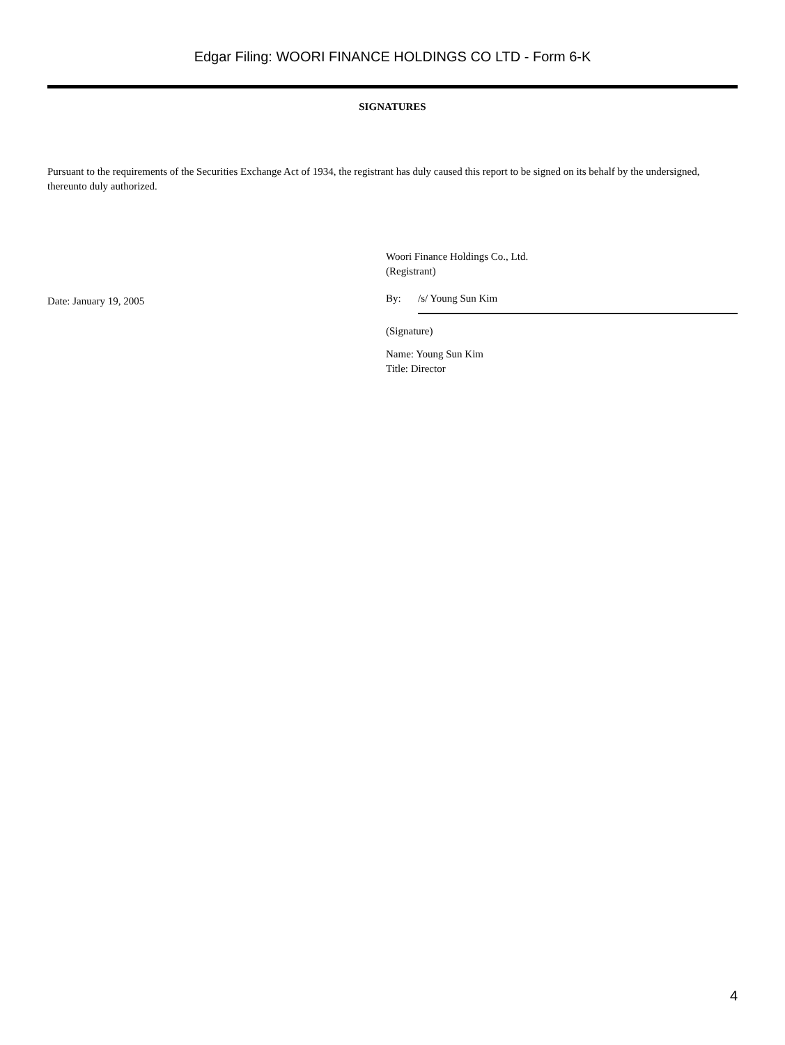Edgar Filing: WOORI FINANCE HOLDINGS CO LTD - Form 6-K
SIGNATURES
Pursuant to the requirements of the Securities Exchange Act of 1934, the registrant has duly caused this report to be signed on its behalf by the undersigned, thereunto duly authorized.
Date: January 19, 2005
Woori Finance Holdings Co., Ltd.
(Registrant)
By: /s/ Young Sun Kim
(Signature)
Name: Young Sun Kim
Title: Director
4